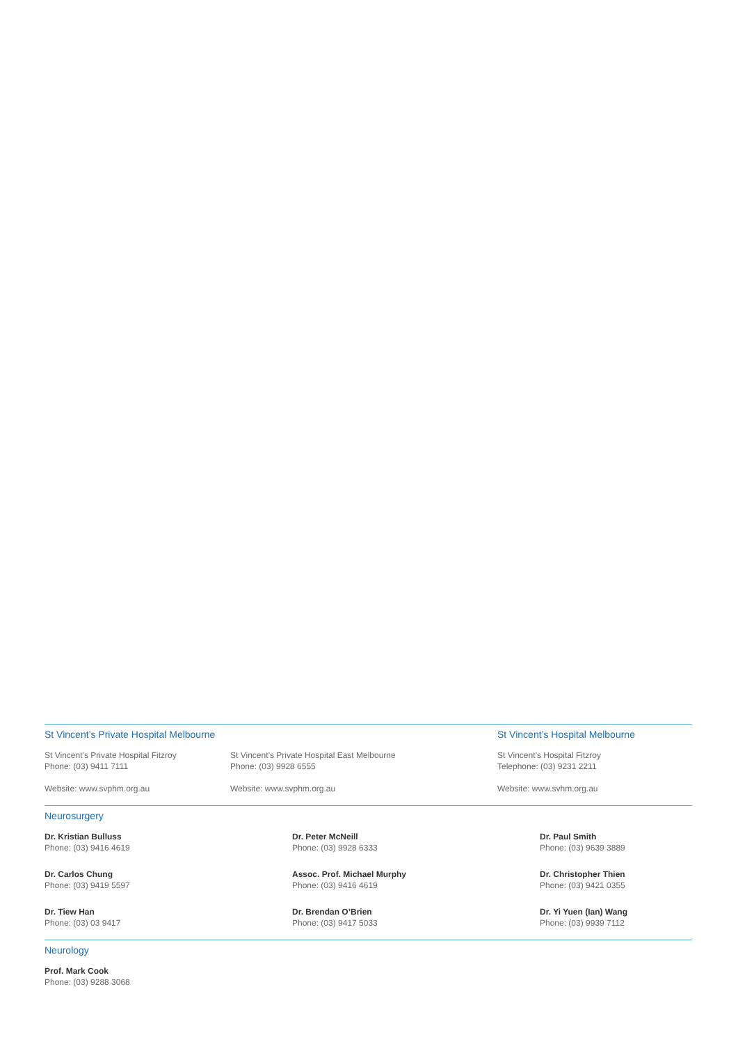St Vincent’s Private Hospital Melbourne St Vincent’s Hospital Melbourne
St Vincent’s Private Hospital Fitzroy
Phone: (03) 9411 7111
Website: www.svphm.org.au
St Vincent’s Private Hospital East Melbourne
Phone: (03) 9928 6555
Website: www.svphm.org.au
St Vincent’s Hospital Fitzroy
Telephone: (03) 9231 2211
Website: www.svhm.org.au
Neurosurgery
Dr. Kristian Bulluss
Phone: (03) 9416 4619
Dr. Carlos Chung
Phone: (03) 9419 5597
Dr. Tiew Han
Phone: (03) 03 9417
Dr. Peter McNeill
Phone: (03) 9928 6333
Assoc. Prof. Michael Murphy
Phone: (03) 9416 4619
Dr. Brendan O’Brien
Phone: (03) 9417 5033
Dr. Paul Smith
Phone: (03) 9639 3889
Dr. Christopher Thien
Phone: (03) 9421 0355
Dr. Yi Yuen (Ian) Wang
Phone: (03) 9939 7112
Neurology
Prof. Mark Cook
Phone: (03) 9288 3068